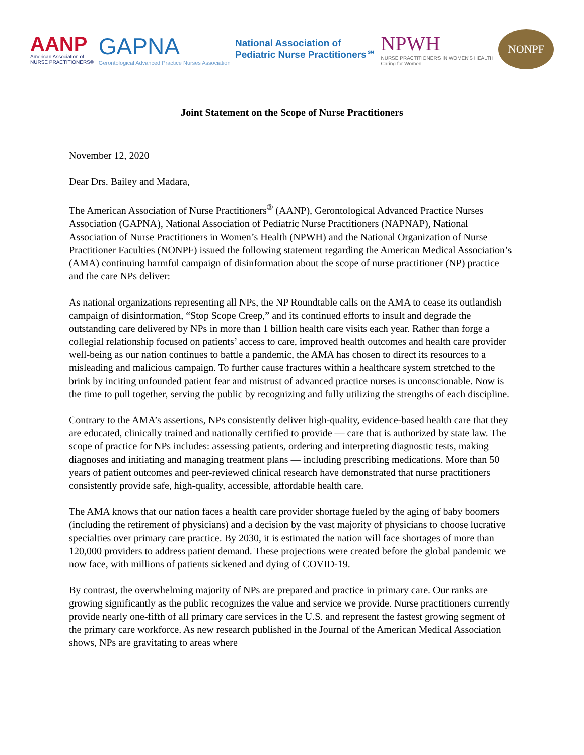AANP
American Association of
NURSE PRACTITIONERS®
GAPNA
Gerontological Advanced Practice Nurses Association
National Association of
Pediatric Nurse Practitioners℠
NPWH
NURSE PRACTITIONERS IN WOMEN'S HEALTH
Caring for Women
NONPF
Joint Statement on the Scope of Nurse Practitioners
November 12, 2020
Dear Drs. Bailey and Madara,
The American Association of Nurse Practitioners<sup>®</sup> (AANP), Gerontological Advanced Practice Nurses Association (GAPNA), National Association of Pediatric Nurse Practitioners (NAPNAP), National Association of Nurse Practitioners in Women’s Health (NPWH) and the National Organization of Nurse Practitioner Faculties (NONPF) issued the following statement regarding the American Medical Association’s (AMA) continuing harmful campaign of disinformation about the scope of nurse practitioner (NP) practice and the care NPs deliver:
As national organizations representing all NPs, the NP Roundtable calls on the AMA to cease its outlandish campaign of disinformation, “Stop Scope Creep,” and its continued efforts to insult and degrade the outstanding care delivered by NPs in more than 1 billion health care visits each year. Rather than forge a collegial relationship focused on patients’ access to care, improved health outcomes and health care provider well-being as our nation continues to battle a pandemic, the AMA has chosen to direct its resources to a misleading and malicious campaign. To further cause fractures within a healthcare system stretched to the brink by inciting unfounded patient fear and mistrust of advanced practice nurses is unconscionable. Now is the time to pull together, serving the public by recognizing and fully utilizing the strengths of each discipline.
Contrary to the AMA’s assertions, NPs consistently deliver high-quality, evidence-based health care that they are educated, clinically trained and nationally certified to provide — care that is authorized by state law. The scope of practice for NPs includes: assessing patients, ordering and interpreting diagnostic tests, making diagnoses and initiating and managing treatment plans — including prescribing medications. More than 50 years of patient outcomes and peer-reviewed clinical research have demonstrated that nurse practitioners consistently provide safe, high-quality, accessible, affordable health care.
The AMA knows that our nation faces a health care provider shortage fueled by the aging of baby boomers (including the retirement of physicians) and a decision by the vast majority of physicians to choose lucrative specialties over primary care practice. By 2030, it is estimated the nation will face shortages of more than 120,000 providers to address patient demand. These projections were created before the global pandemic we now face, with millions of patients sickened and dying of COVID-19.
By contrast, the overwhelming majority of NPs are prepared and practice in primary care. Our ranks are growing significantly as the public recognizes the value and service we provide. Nurse practitioners currently provide nearly one-fifth of all primary care services in the U.S. and represent the fastest growing segment of the primary care workforce. As new research published in the Journal of the American Medical Association shows, NPs are gravitating to areas where